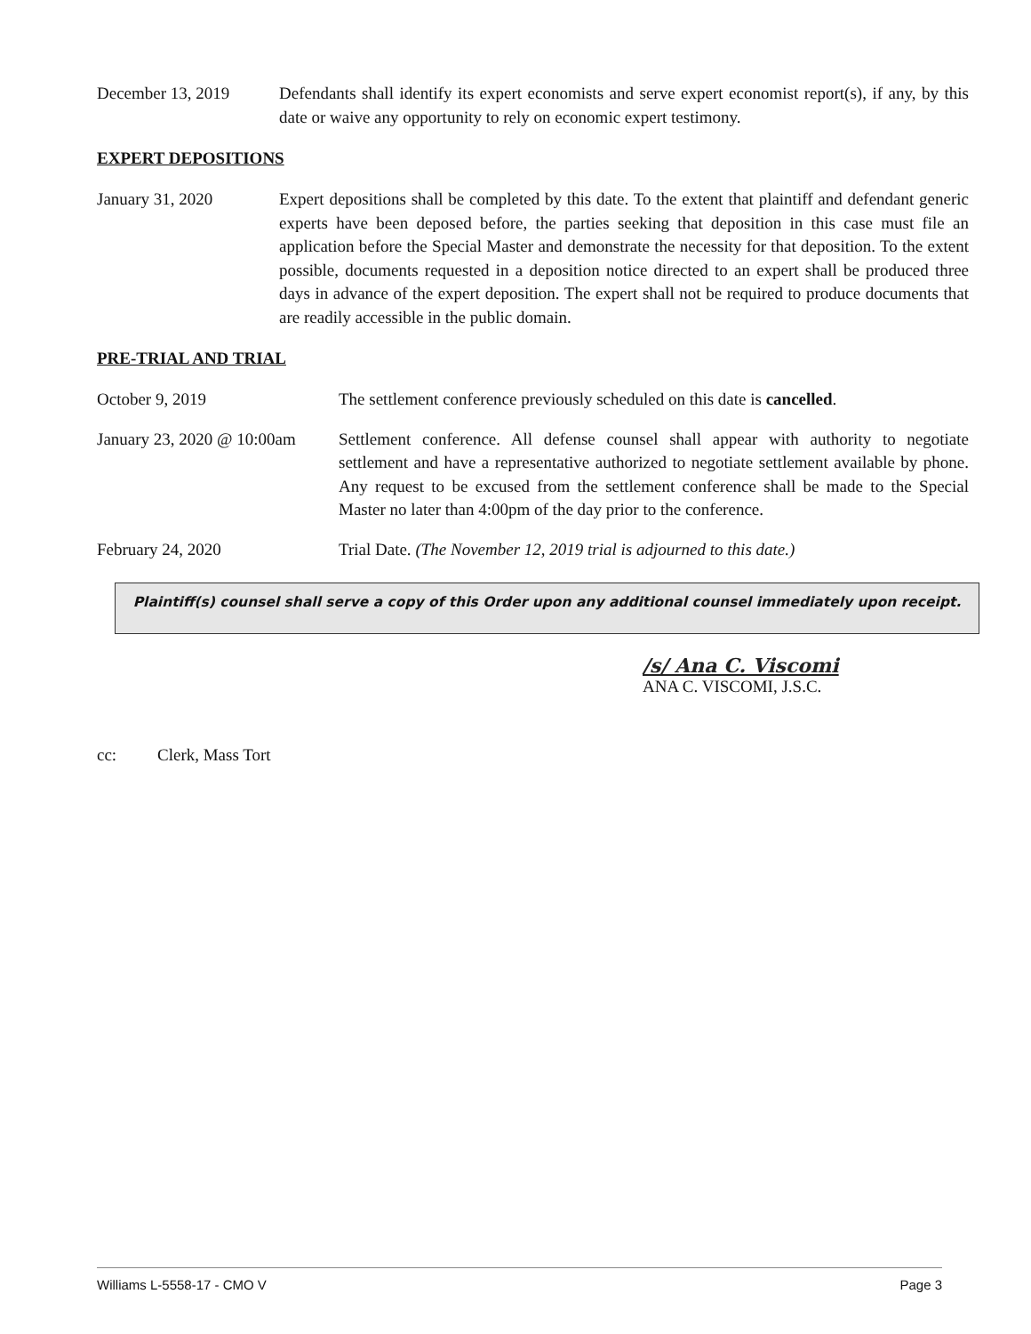December 13, 2019 Defendants shall identify its expert economists and serve expert economist report(s), if any, by this date or waive any opportunity to rely on economic expert testimony.
EXPERT DEPOSITIONS
January 31, 2020 Expert depositions shall be completed by this date. To the extent that plaintiff and defendant generic experts have been deposed before, the parties seeking that deposition in this case must file an application before the Special Master and demonstrate the necessity for that deposition. To the extent possible, documents requested in a deposition notice directed to an expert shall be produced three days in advance of the expert deposition. The expert shall not be required to produce documents that are readily accessible in the public domain.
PRE-TRIAL AND TRIAL
October 9, 2019 The settlement conference previously scheduled on this date is cancelled.
January 23, 2020 @ 10:00am
Settlement conference. All defense counsel shall appear with authority to negotiate settlement and have a representative authorized to negotiate settlement available by phone. Any request to be excused from the settlement conference shall be made to the Special Master no later than 4:00pm of the day prior to the conference.
February 24, 2020 Trial Date. (The November 12, 2019 trial is adjourned to this date.)
Plaintiff(s) counsel shall serve a copy of this Order upon any additional counsel immediately upon receipt.
/s/ Ana C. Viscomi
ANA C. VISCOMI, J.S.C.
cc: Clerk, Mass Tort
Williams L-5558-17 - CMO V Page 3